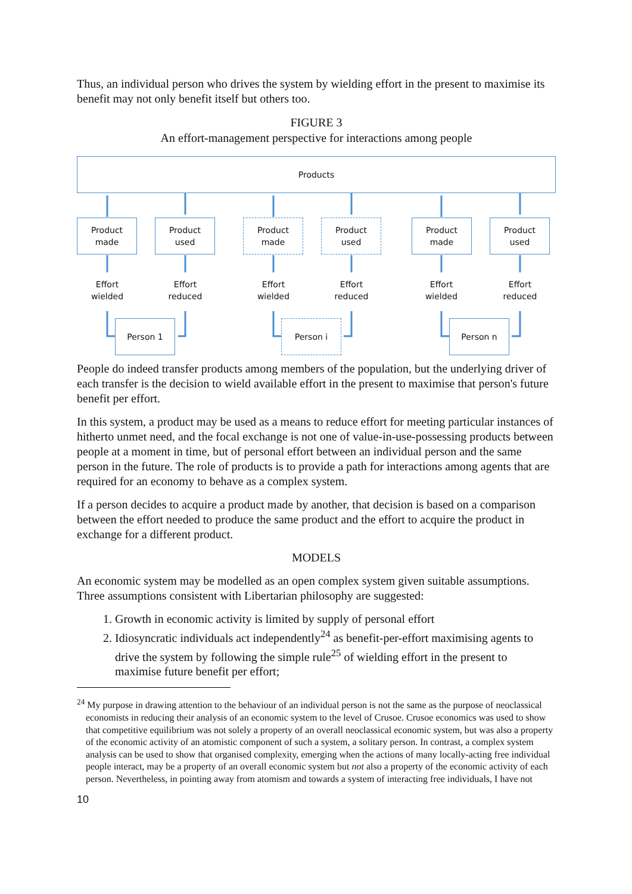Thus, an individual person who drives the system by wielding effort in the present to maximise its benefit may not only benefit itself but others too.
FIGURE 3
An effort-management perspective for interactions among people
Products
Product
made
Product
used
Product
made
Product
used
Product
made
Product
used
Effort
wielded
Effort
reduced
Effort
wielded
Effort
reduced
Effort
wielded
Effort
reduced
Person 1 Person i Person n
People do indeed transfer products among members of the population, but the underlying driver of each transfer is the decision to wield available effort in the present to maximise that person's future benefit per effort.
In this system, a product may be used as a means to reduce effort for meeting particular instances of hitherto unmet need, and the focal exchange is not one of value-in-use-possessing products between people at a moment in time, but of personal effort between an individual person and the same person in the future. The role of products is to provide a path for interactions among agents that are required for an economy to behave as a complex system.
If a person decides to acquire a product made by another, that decision is based on a comparison between the effort needed to produce the same product and the effort to acquire the product in exchange for a different product.
MODELS
An economic system may be modelled as an open complex system given suitable assumptions. Three assumptions consistent with Libertarian philosophy are suggested:
1. Growth in economic activity is limited by supply of personal effort
2. Idiosyncratic individuals act independently<sup>24</sup> as benefit-per-effort maximising agents to drive the system by following the simple rule<sup>25</sup> of wielding effort in the present to maximise future benefit per effort;
<sup>24</sup> My purpose in drawing attention to the behaviour of an individual person is not the same as the purpose of neoclassical economists in reducing their analysis of an economic system to the level of Crusoe. Crusoe economics was used to show that competitive equilibrium was not solely a property of an overall neoclassical economic system, but was also a property of the economic activity of an atomistic component of such a system, a solitary person. In contrast, a complex system analysis can be used to show that organised complexity, emerging when the actions of many locally-acting free individual people interact, may be a property of an overall economic system but not also a property of the economic activity of each person. Nevertheless, in pointing away from atomism and towards a system of interacting free individuals, I have not
10